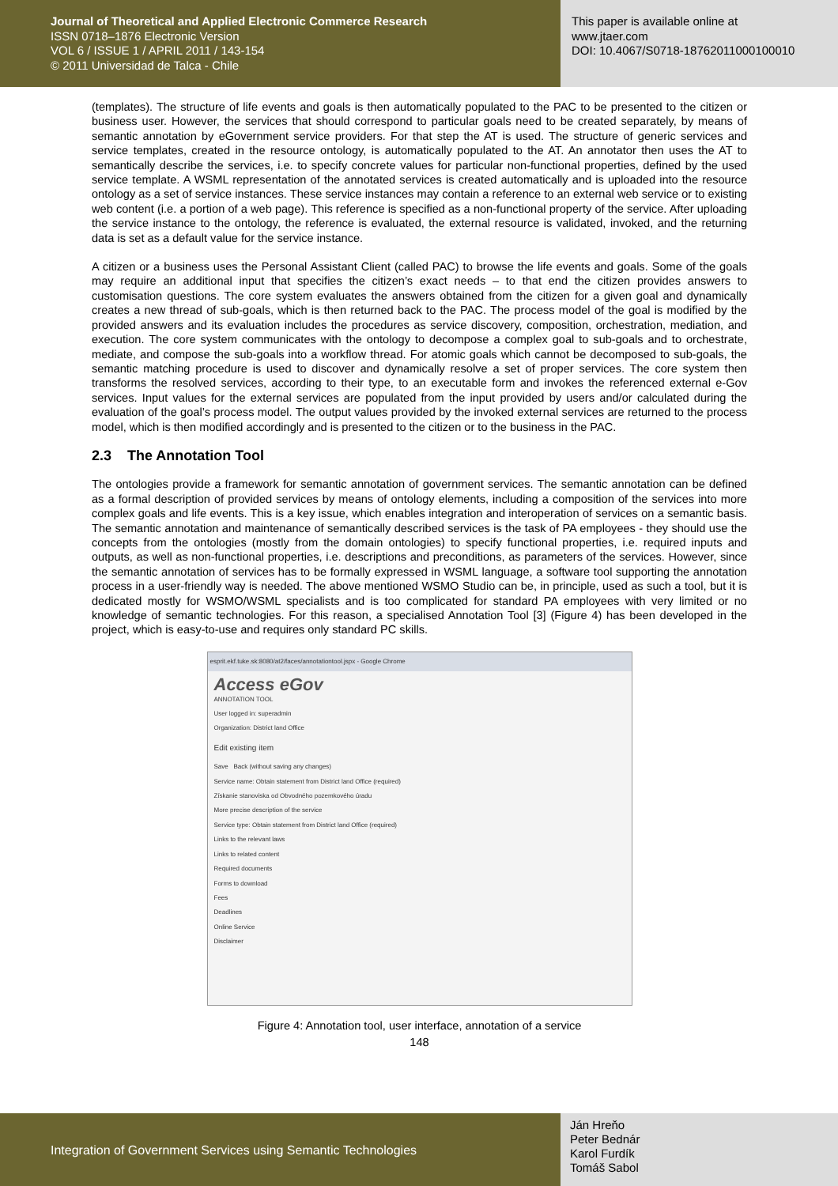Journal of Theoretical and Applied Electronic Commerce Research
ISSN 0718–1876 Electronic Version
VOL 6 / ISSUE 1 / APRIL 2011 / 143-154
© 2011 Universidad de Talca - Chile
This paper is available online at
www.jtaer.com
DOI: 10.4067/S0718-18762011000100010
(templates). The structure of life events and goals is then automatically populated to the PAC to be presented to the citizen or business user. However, the services that should correspond to particular goals need to be created separately, by means of semantic annotation by eGovernment service providers. For that step the AT is used. The structure of generic services and service templates, created in the resource ontology, is automatically populated to the AT. An annotator then uses the AT to semantically describe the services, i.e. to specify concrete values for particular non-functional properties, defined by the used service template. A WSML representation of the annotated services is created automatically and is uploaded into the resource ontology as a set of service instances. These service instances may contain a reference to an external web service or to existing web content (i.e. a portion of a web page). This reference is specified as a non-functional property of the service. After uploading the service instance to the ontology, the reference is evaluated, the external resource is validated, invoked, and the returning data is set as a default value for the service instance.
A citizen or a business uses the Personal Assistant Client (called PAC) to browse the life events and goals. Some of the goals may require an additional input that specifies the citizen’s exact needs – to that end the citizen provides answers to customisation questions. The core system evaluates the answers obtained from the citizen for a given goal and dynamically creates a new thread of sub-goals, which is then returned back to the PAC. The process model of the goal is modified by the provided answers and its evaluation includes the procedures as service discovery, composition, orchestration, mediation, and execution. The core system communicates with the ontology to decompose a complex goal to sub-goals and to orchestrate, mediate, and compose the sub-goals into a workflow thread. For atomic goals which cannot be decomposed to sub-goals, the semantic matching procedure is used to discover and dynamically resolve a set of proper services. The core system then transforms the resolved services, according to their type, to an executable form and invokes the referenced external e-Gov services. Input values for the external services are populated from the input provided by users and/or calculated during the evaluation of the goal’s process model. The output values provided by the invoked external services are returned to the process model, which is then modified accordingly and is presented to the citizen or to the business in the PAC.
2.3 The Annotation Tool
The ontologies provide a framework for semantic annotation of government services. The semantic annotation can be defined as a formal description of provided services by means of ontology elements, including a composition of the services into more complex goals and life events. This is a key issue, which enables integration and interoperation of services on a semantic basis. The semantic annotation and maintenance of semantically described services is the task of PA employees - they should use the concepts from the ontologies (mostly from the domain ontologies) to specify functional properties, i.e. required inputs and outputs, as well as non-functional properties, i.e. descriptions and preconditions, as parameters of the services. However, since the semantic annotation of services has to be formally expressed in WSML language, a software tool supporting the annotation process in a user-friendly way is needed. The above mentioned WSMO Studio can be, in principle, used as such a tool, but it is dedicated mostly for WSMO/WSML specialists and is too complicated for standard PA employees with very limited or no knowledge of semantic technologies. For this reason, a specialised Annotation Tool [3] (Figure 4) has been developed in the project, which is easy-to-use and requires only standard PC skills.
esprit.ekf.tuke.sk:8080/at2/faces/annotationtool.jspx - Google Chrome
Access eGov
ANNOTATION TOOL
User logged in: superadmin
Organization: District land Office
Edit existing item
Save Back (without saving any changes)
Service name: Obtain statement from District land Office (required)
Získanie stanoviska od Obvodného pozemkového úradu
More precise description of the service
Service type: Obtain statement from District land Office (required)
Links to the relevant laws
Links to related content
Required documents
Forms to download
Fees
Deadlines
Online Service
Disclaimer
Figure 4: Annotation tool, user interface, annotation of a service
148
Integration of Government Services using Semantic Technologies
Ján Hreňo
Peter Bednár
Karol Furdík
Tomáš Sabol